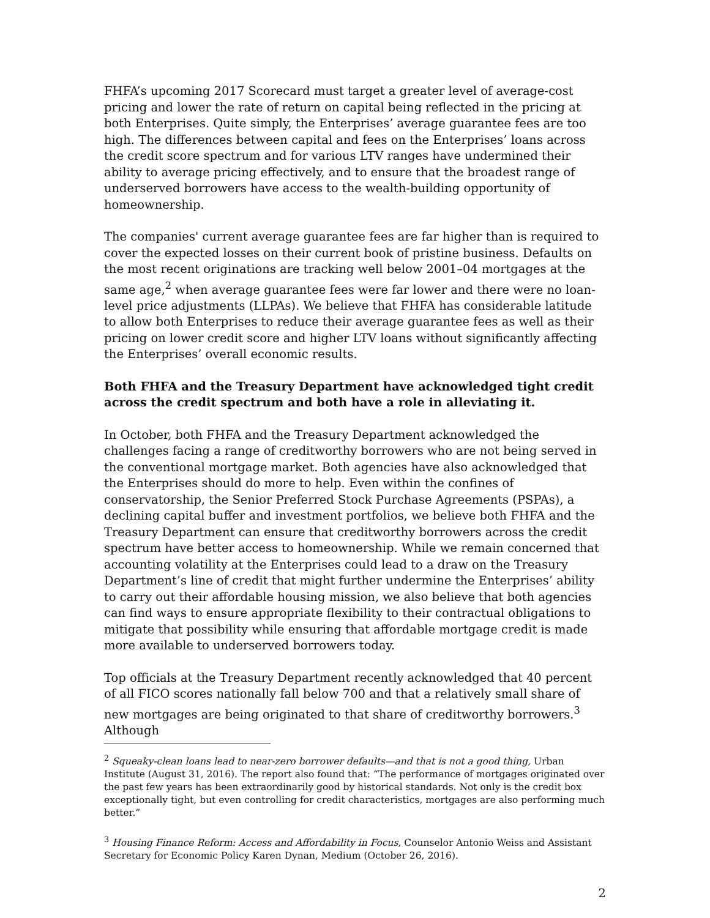FHFA’s upcoming 2017 Scorecard must target a greater level of average-cost pricing and lower the rate of return on capital being reflected in the pricing at both Enterprises. Quite simply, the Enterprises’ average guarantee fees are too high. The differences between capital and fees on the Enterprises’ loans across the credit score spectrum and for various LTV ranges have undermined their ability to average pricing effectively, and to ensure that the broadest range of underserved borrowers have access to the wealth-building opportunity of homeownership.
The companies' current average guarantee fees are far higher than is required to cover the expected losses on their current book of pristine business. Defaults on the most recent originations are tracking well below 2001–04 mortgages at the same age,<sup>2</sup> when average guarantee fees were far lower and there were no loan-level price adjustments (LLPAs). We believe that FHFA has considerable latitude to allow both Enterprises to reduce their average guarantee fees as well as their pricing on lower credit score and higher LTV loans without significantly affecting the Enterprises’ overall economic results.
Both FHFA and the Treasury Department have acknowledged tight credit across the credit spectrum and both have a role in alleviating it.
In October, both FHFA and the Treasury Department acknowledged the challenges facing a range of creditworthy borrowers who are not being served in the conventional mortgage market. Both agencies have also acknowledged that the Enterprises should do more to help. Even within the confines of conservatorship, the Senior Preferred Stock Purchase Agreements (PSPAs), a declining capital buffer and investment portfolios, we believe both FHFA and the Treasury Department can ensure that creditworthy borrowers across the credit spectrum have better access to homeownership. While we remain concerned that accounting volatility at the Enterprises could lead to a draw on the Treasury Department’s line of credit that might further undermine the Enterprises’ ability to carry out their affordable housing mission, we also believe that both agencies can find ways to ensure appropriate flexibility to their contractual obligations to mitigate that possibility while ensuring that affordable mortgage credit is made more available to underserved borrowers today.
Top officials at the Treasury Department recently acknowledged that 40 percent of all FICO scores nationally fall below 700 and that a relatively small share of new mortgages are being originated to that share of creditworthy borrowers.<sup>3</sup> Although
<sup>2</sup> Squeaky-clean loans lead to near-zero borrower defaults—and that is not a good thing, Urban Institute (August 31, 2016). The report also found that: “The performance of mortgages originated over the past few years has been extraordinarily good by historical standards. Not only is the credit box exceptionally tight, but even controlling for credit characteristics, mortgages are also performing much better.”
<sup>3</sup> Housing Finance Reform: Access and Affordability in Focus, Counselor Antonio Weiss and Assistant Secretary for Economic Policy Karen Dynan, Medium (October 26, 2016).
2